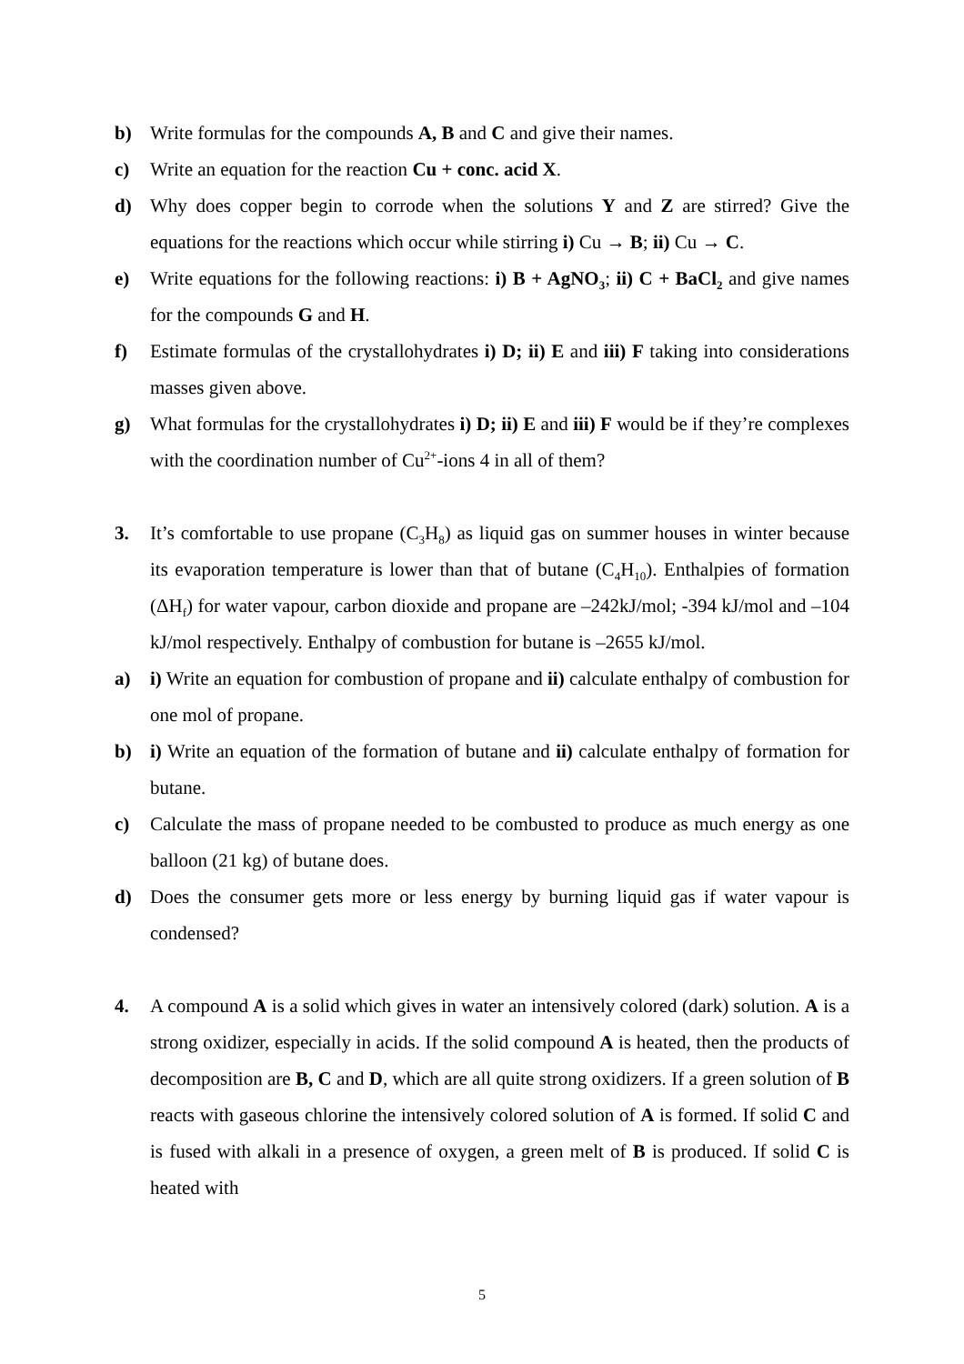b) Write formulas for the compounds A, B and C and give their names.
c) Write an equation for the reaction Cu + conc. acid X.
d) Why does copper begin to corrode when the solutions Y and Z are stirred? Give the equations for the reactions which occur while stirring i) Cu → B; ii) Cu → C.
e) Write equations for the following reactions: i) B + AgNO<sub>3</sub>; ii) C + BaCl<sub>2</sub> and give names for the compounds G and H.
f) Estimate formulas of the crystallohydrates i) D; ii) E and iii) F taking into considerations masses given above.
g) What formulas for the crystallohydrates i) D; ii) E and iii) F would be if they’re complexes with the coordination number of Cu<sup>2+</sup>-ions 4 in all of them?
3. It’s comfortable to use propane (C<sub>3</sub>H<sub>8</sub>) as liquid gas on summer houses in winter because its evaporation temperature is lower than that of butane (C<sub>4</sub>H<sub>10</sub>). Enthalpies of formation (ΔH<sub>f</sub>) for water vapour, carbon dioxide and propane are –242kJ/mol; -394 kJ/mol and –104 kJ/mol respectively. Enthalpy of combustion for butane is –2655 kJ/mol.
a) i) Write an equation for combustion of propane and ii) calculate enthalpy of combustion for one mol of propane.
b) i) Write an equation of the formation of butane and ii) calculate enthalpy of formation for butane.
c) Calculate the mass of propane needed to be combusted to produce as much energy as one balloon (21 kg) of butane does.
d) Does the consumer gets more or less energy by burning liquid gas if water vapour is condensed?
4. A compound A is a solid which gives in water an intensively colored (dark) solution. A is a strong oxidizer, especially in acids. If the solid compound A is heated, then the products of decomposition are B, C and D, which are all quite strong oxidizers. If a green solution of B reacts with gaseous chlorine the intensively colored solution of A is formed. If solid C and is fused with alkali in a presence of oxygen, a green melt of B is produced. If solid C is heated with
5